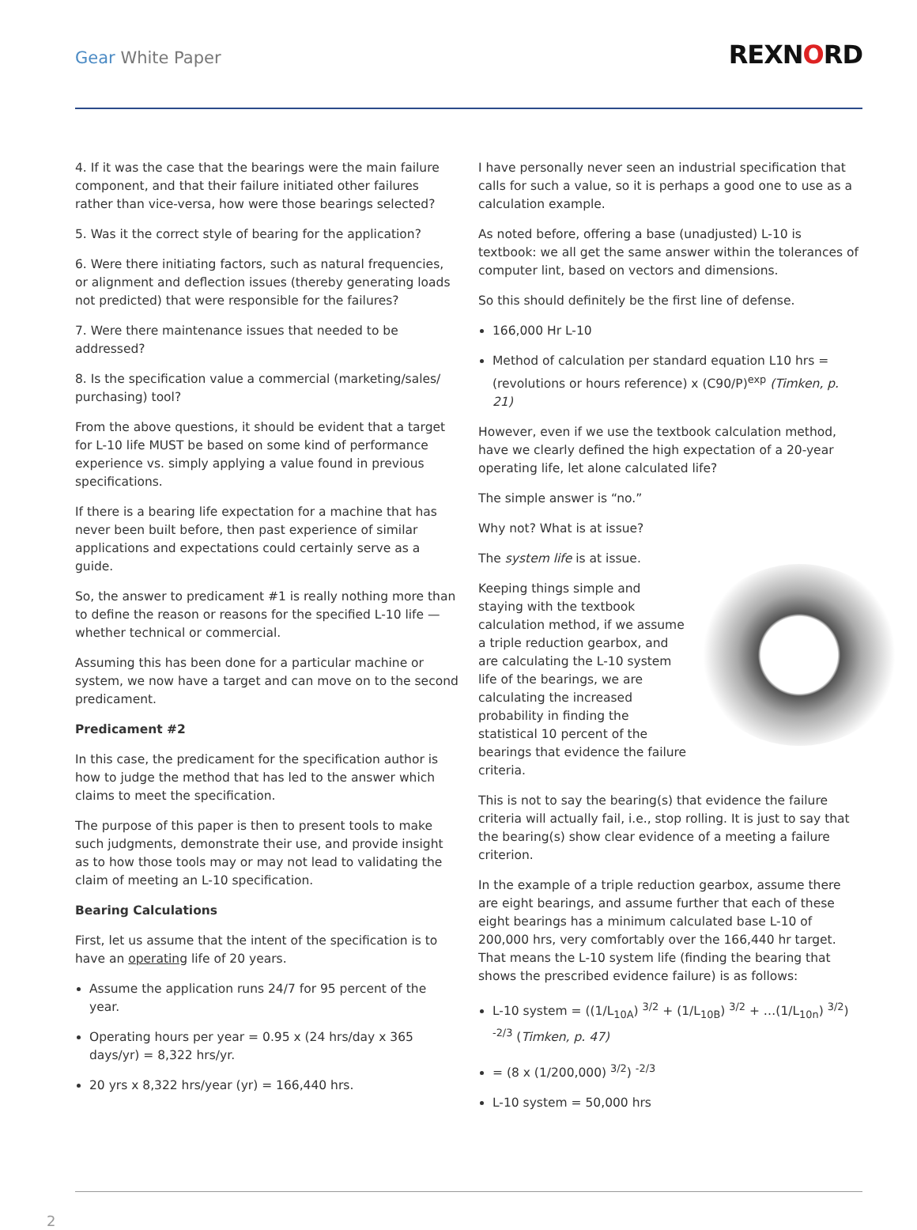Gear White Paper REXNORD
4. If it was the case that the bearings were the main failure component, and that their failure initiated other failures rather than vice-versa, how were those bearings selected?
5. Was it the correct style of bearing for the application?
6. Were there initiating factors, such as natural frequencies, or alignment and deflection issues (thereby generating loads not predicted) that were responsible for the failures?
7. Were there maintenance issues that needed to be addressed?
8. Is the specification value a commercial (marketing/sales/ purchasing) tool?
From the above questions, it should be evident that a target for L-10 life MUST be based on some kind of performance experience vs. simply applying a value found in previous specifications.
If there is a bearing life expectation for a machine that has never been built before, then past experience of similar applications and expectations could certainly serve as a guide.
So, the answer to predicament #1 is really nothing more than to define the reason or reasons for the specified L-10 life — whether technical or commercial.
Assuming this has been done for a particular machine or system, we now have a target and can move on to the second predicament.
Predicament #2
In this case, the predicament for the specification author is how to judge the method that has led to the answer which claims to meet the specification.
The purpose of this paper is then to present tools to make such judgments, demonstrate their use, and provide insight as to how those tools may or may not lead to validating the claim of meeting an L-10 specification.
Bearing Calculations
First, let us assume that the intent of the specification is to have an operating life of 20 years.
Assume the application runs 24/7 for 95 percent of the year.
Operating hours per year = 0.95 x (24 hrs/day x 365 days/yr) = 8,322 hrs/yr.
20 yrs x 8,322 hrs/year (yr) = 166,440 hrs.
I have personally never seen an industrial specification that calls for such a value, so it is perhaps a good one to use as a calculation example.
As noted before, offering a base (unadjusted) L-10 is textbook: we all get the same answer within the tolerances of computer lint, based on vectors and dimensions.
So this should definitely be the first line of defense.
166,000 Hr L-10
Method of calculation per standard equation L10 hrs = (revolutions or hours reference) x (C90/P)<sup>exp</sup> (Timken, p. 21)
However, even if we use the textbook calculation method, have we clearly defined the high expectation of a 20-year operating life, let alone calculated life?
The simple answer is “no.”
Why not? What is at issue?
The system life is at issue.
Keeping things simple and staying with the textbook calculation method, if we assume a triple reduction gearbox, and are calculating the L-10 system life of the bearings, we are calculating the increased probability in finding the statistical 10 percent of the bearings that evidence the failure criteria.
This is not to say the bearing(s) that evidence the failure criteria will actually fail, i.e., stop rolling. It is just to say that the bearing(s) show clear evidence of a meeting a failure criterion.
In the example of a triple reduction gearbox, assume there are eight bearings, and assume further that each of these eight bearings has a minimum calculated base L-10 of 200,000 hrs, very comfortably over the 166,440 hr target. That means the L-10 system life (finding the bearing that shows the prescribed evidence failure) is as follows:
L-10 system = ((1/L<sub>10A</sub>) <sup>3/2</sup> + (1/L<sub>10B</sub>) <sup>3/2</sup> + …(1/L<sub>10n</sub>) <sup>3/2</sup>) <sup>-2/3</sup> (Timken, p. 47)
= (8 x (1/200,000) <sup>3/2</sup>) <sup>-2/3</sup>
L-10 system = 50,000 hrs
2